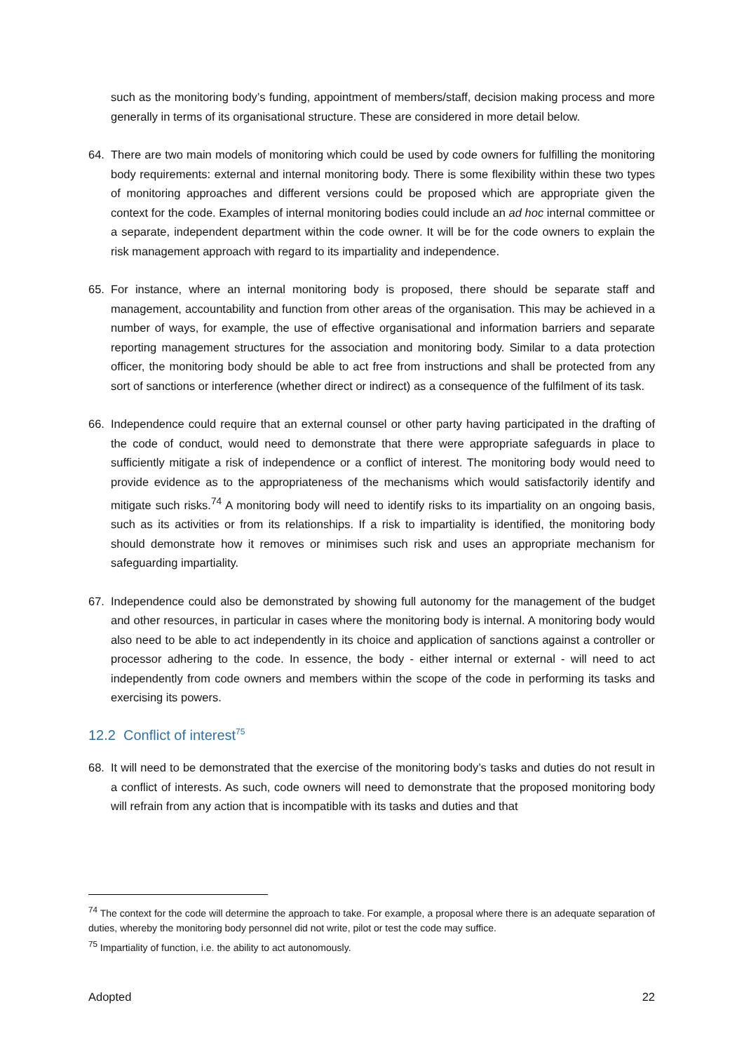such as the monitoring body’s funding, appointment of members/staff, decision making process and more generally in terms of its organisational structure. These are considered in more detail below.
64. There are two main models of monitoring which could be used by code owners for fulfilling the monitoring body requirements: external and internal monitoring body. There is some flexibility within these two types of monitoring approaches and different versions could be proposed which are appropriate given the context for the code. Examples of internal monitoring bodies could include an ad hoc internal committee or a separate, independent department within the code owner. It will be for the code owners to explain the risk management approach with regard to its impartiality and independence.
65. For instance, where an internal monitoring body is proposed, there should be separate staff and management, accountability and function from other areas of the organisation. This may be achieved in a number of ways, for example, the use of effective organisational and information barriers and separate reporting management structures for the association and monitoring body. Similar to a data protection officer, the monitoring body should be able to act free from instructions and shall be protected from any sort of sanctions or interference (whether direct or indirect) as a consequence of the fulfilment of its task.
66. Independence could require that an external counsel or other party having participated in the drafting of the code of conduct, would need to demonstrate that there were appropriate safeguards in place to sufficiently mitigate a risk of independence or a conflict of interest. The monitoring body would need to provide evidence as to the appropriateness of the mechanisms which would satisfactorily identify and mitigate such risks.<sup>74</sup> A monitoring body will need to identify risks to its impartiality on an ongoing basis, such as its activities or from its relationships. If a risk to impartiality is identified, the monitoring body should demonstrate how it removes or minimises such risk and uses an appropriate mechanism for safeguarding impartiality.
67. Independence could also be demonstrated by showing full autonomy for the management of the budget and other resources, in particular in cases where the monitoring body is internal. A monitoring body would also need to be able to act independently in its choice and application of sanctions against a controller or processor adhering to the code. In essence, the body - either internal or external - will need to act independently from code owners and members within the scope of the code in performing its tasks and exercising its powers.
12.2 Conflict of interest<sup>75</sup>
68. It will need to be demonstrated that the exercise of the monitoring body’s tasks and duties do not result in a conflict of interests. As such, code owners will need to demonstrate that the proposed monitoring body will refrain from any action that is incompatible with its tasks and duties and that
<sup>74</sup> The context for the code will determine the approach to take. For example, a proposal where there is an adequate separation of duties, whereby the monitoring body personnel did not write, pilot or test the code may suffice.
<sup>75</sup> Impartiality of function, i.e. the ability to act autonomously.
Adopted 22